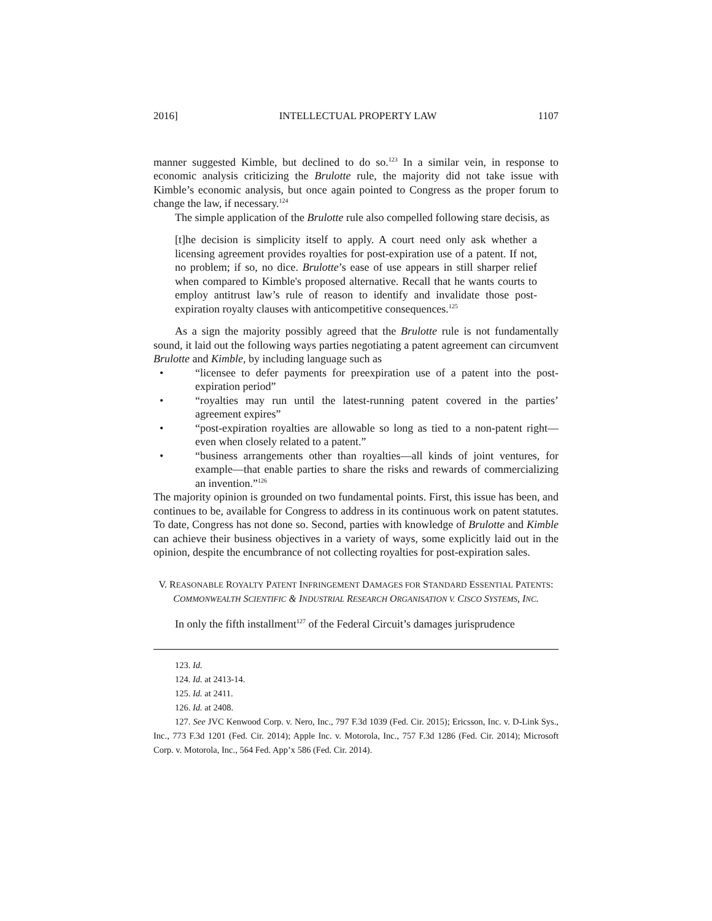2016] INTELLECTUAL PROPERTY LAW 1107
manner suggested Kimble, but declined to do so.<sup>123</sup> In a similar vein, in response to economic analysis criticizing the Brulotte rule, the majority did not take issue with Kimble’s economic analysis, but once again pointed to Congress as the proper forum to change the law, if necessary.<sup>124</sup>
The simple application of the Brulotte rule also compelled following stare decisis, as
[t]he decision is simplicity itself to apply. A court need only ask whether a licensing agreement provides royalties for post-expiration use of a patent. If not, no problem; if so, no dice. Brulotte’s ease of use appears in still sharper relief when compared to Kimble's proposed alternative. Recall that he wants courts to employ antitrust law’s rule of reason to identify and invalidate those post-expiration royalty clauses with anticompetitive consequences.<sup>125</sup>
As a sign the majority possibly agreed that the Brulotte rule is not fundamentally sound, it laid out the following ways parties negotiating a patent agreement can circumvent Brulotte and Kimble, by including language such as
• “licensee to defer payments for preexpiration use of a patent into the post-expiration period”
• “royalties may run until the latest-running patent covered in the parties’ agreement expires”
• “post-expiration royalties are allowable so long as tied to a non-patent right—even when closely related to a patent.”
• “business arrangements other than royalties—all kinds of joint ventures, for example—that enable parties to share the risks and rewards of commercializing an invention.”<sup>126</sup>
The majority opinion is grounded on two fundamental points. First, this issue has been, and continues to be, available for Congress to address in its continuous work on patent statutes. To date, Congress has not done so. Second, parties with knowledge of Brulotte and Kimble can achieve their business objectives in a variety of ways, some explicitly laid out in the opinion, despite the encumbrance of not collecting royalties for post-expiration sales.
V. REASONABLE ROYALTY PATENT INFRINGEMENT DAMAGES FOR STANDARD ESSENTIAL PATENTS: COMMONWEALTH SCIENTIFIC & INDUSTRIAL RESEARCH ORGANISATION V. CISCO SYSTEMS, INC.
In only the fifth installment<sup>127</sup> of the Federal Circuit’s damages jurisprudence
123. Id.
124. Id. at 2413-14.
125. Id. at 2411.
126. Id. at 2408.
127. See JVC Kenwood Corp. v. Nero, Inc., 797 F.3d 1039 (Fed. Cir. 2015); Ericsson, Inc. v. D-Link Sys., Inc., 773 F.3d 1201 (Fed. Cir. 2014); Apple Inc. v. Motorola, Inc., 757 F.3d 1286 (Fed. Cir. 2014); Microsoft Corp. v. Motorola, Inc., 564 Fed. App’x 586 (Fed. Cir. 2014).